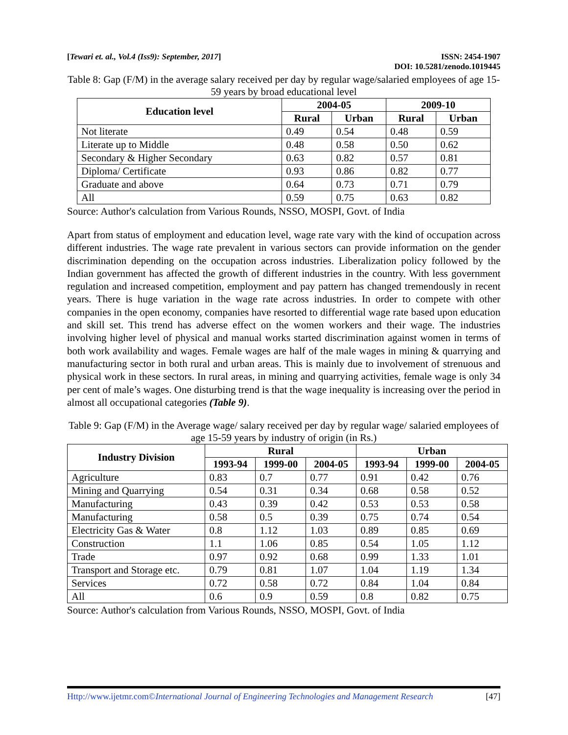[Tewari et. al., Vol.4 (Iss9): September, 2017]
ISSN: 2454-1907
DOI: 10.5281/zenodo.1019445
Table 8: Gap (F/M) in the average salary received per day by regular wage/salaried employees of age 15-59 years by broad educational level
| Education level | 2004-05 | | 2009-10 | |
| --- | --- | --- | --- | --- |
| | Rural | Urban | Rural | Urban |
| Not literate | 0.49 | 0.54 | 0.48 | 0.59 |
| Literate up to Middle | 0.48 | 0.58 | 0.50 | 0.62 |
| Secondary & Higher Secondary | 0.63 | 0.82 | 0.57 | 0.81 |
| Diploma/ Certificate | 0.93 | 0.86 | 0.82 | 0.77 |
| Graduate and above | 0.64 | 0.73 | 0.71 | 0.79 |
| All | 0.59 | 0.75 | 0.63 | 0.82 |
Source: Author's calculation from Various Rounds, NSSO, MOSPI, Govt. of India
Apart from status of employment and education level, wage rate vary with the kind of occupation across different industries. The wage rate prevalent in various sectors can provide information on the gender discrimination depending on the occupation across industries. Liberalization policy followed by the Indian government has affected the growth of different industries in the country. With less government regulation and increased competition, employment and pay pattern has changed tremendously in recent years. There is huge variation in the wage rate across industries. In order to compete with other companies in the open economy, companies have resorted to differential wage rate based upon education and skill set. This trend has adverse effect on the women workers and their wage. The industries involving higher level of physical and manual works started discrimination against women in terms of both work availability and wages. Female wages are half of the male wages in mining & quarrying and manufacturing sector in both rural and urban areas. This is mainly due to involvement of strenuous and physical work in these sectors. In rural areas, in mining and quarrying activities, female wage is only 34 per cent of male’s wages. One disturbing trend is that the wage inequality is increasing over the period in almost all occupational categories (Table 9).
Table 9: Gap (F/M) in the Average wage/ salary received per day by regular wage/ salaried employees of age 15-59 years by industry of origin (in Rs.)
| Industry Division | Rural | | | Urban | | |
| --- | --- | --- | --- | --- | --- | --- |
| | 1993-94 | 1999-00 | 2004-05 | 1993-94 | 1999-00 | 2004-05 |
| Agriculture | 0.83 | 0.7 | 0.77 | 0.91 | 0.42 | 0.76 |
| Mining and Quarrying | 0.54 | 0.31 | 0.34 | 0.68 | 0.58 | 0.52 |
| Manufacturing | 0.43 | 0.39 | 0.42 | 0.53 | 0.53 | 0.58 |
| Manufacturing | 0.58 | 0.5 | 0.39 | 0.75 | 0.74 | 0.54 |
| Electricity Gas & Water | 0.8 | 1.12 | 1.03 | 0.89 | 0.85 | 0.69 |
| Construction | 1.1 | 1.06 | 0.85 | 0.54 | 1.05 | 1.12 |
| Trade | 0.97 | 0.92 | 0.68 | 0.99 | 1.33 | 1.01 |
| Transport and Storage etc. | 0.79 | 0.81 | 1.07 | 1.04 | 1.19 | 1.34 |
| Services | 0.72 | 0.58 | 0.72 | 0.84 | 1.04 | 0.84 |
| All | 0.6 | 0.9 | 0.59 | 0.8 | 0.82 | 0.75 |
Source: Author's calculation from Various Rounds, NSSO, MOSPI, Govt. of India
Http://www.ijetmr.com©International Journal of Engineering Technologies and Management Research
[47]